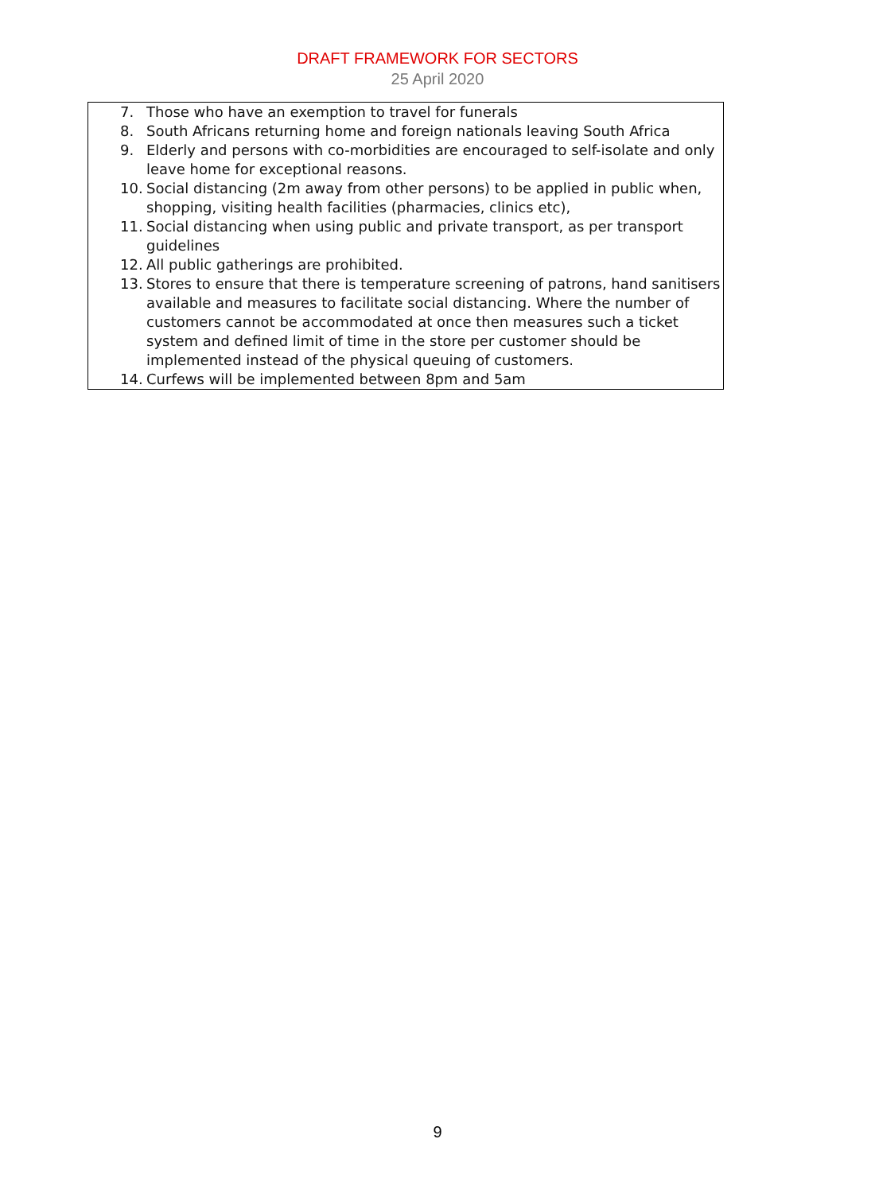DRAFT FRAMEWORK FOR SECTORS
25 April 2020
| 7. Those who have an exemption to travel for funerals 8. South Africans returning home and foreign nationals leaving South Africa 9. Elderly and persons with co-morbidities are encouraged to self-isolate and only leave home for exceptional reasons. 10. Social distancing (2m away from other persons) to be applied in public when, shopping, visiting health facilities (pharmacies, clinics etc), 11. Social distancing when using public and private transport, as per transport guidelines 12. All public gatherings are prohibited. 13. Stores to ensure that there is temperature screening of patrons, hand sanitisers available and measures to facilitate social distancing. Where the number of customers cannot be accommodated at once then measures such a ticket system and defined limit of time in the store per customer should be implemented instead of the physical queuing of customers. 14. Curfews will be implemented between 8pm and 5am |
9